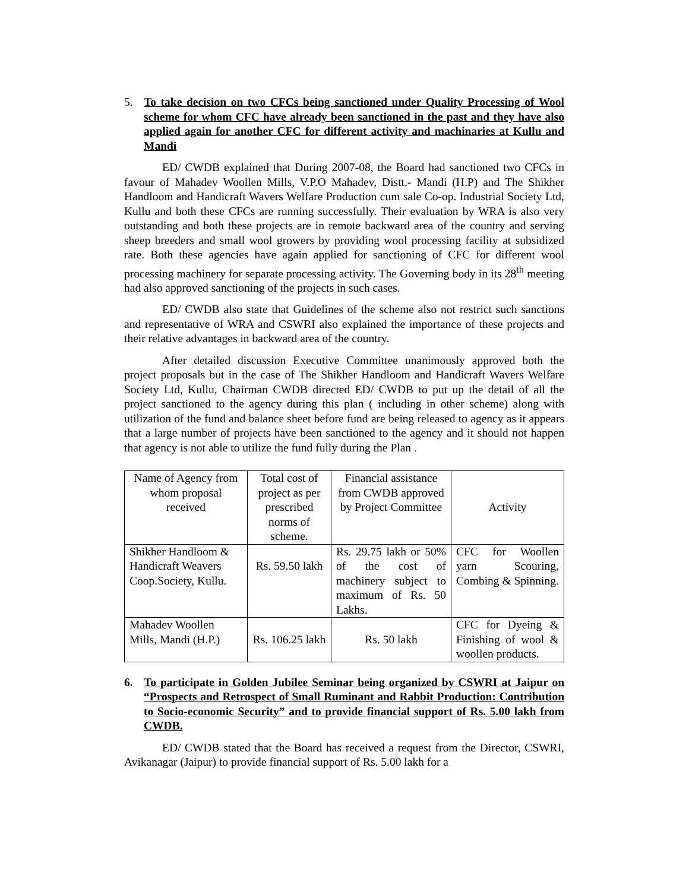5. To take decision on two CFCs being sanctioned under Quality Processing of Wool scheme for whom CFC have already been sanctioned in the past and they have also applied again for another CFC for different activity and machinaries at Kullu and Mandi
ED/ CWDB explained that During 2007-08, the Board had sanctioned two CFCs in favour of Mahadev Woollen Mills, V.P.O Mahadev, Distt.- Mandi (H.P) and The Shikher Handloom and Handicraft Wavers Welfare Production cum sale Co-op. Industrial Society Ltd, Kullu and both these CFCs are running successfully. Their evaluation by WRA is also very outstanding and both these projects are in remote backward area of the country and serving sheep breeders and small wool growers by providing wool processing facility at subsidized rate. Both these agencies have again applied for sanctioning of CFC for different wool processing machinery for separate processing activity. The Governing body in its 28<sup>th</sup> meeting had also approved sanctioning of the projects in such cases.
ED/ CWDB also state that Guidelines of the scheme also not restrict such sanctions and representative of WRA and CSWRI also explained the importance of these projects and their relative advantages in backward area of the country.
After detailed discussion Executive Committee unanimously approved both the project proposals but in the case of The Shikher Handloom and Handicraft Wavers Welfare Society Ltd, Kullu, Chairman CWDB directed ED/ CWDB to put up the detail of all the project sanctioned to the agency during this plan ( including in other scheme) along with utilization of the fund and balance sheet before fund are being released to agency as it appears that a large number of projects have been sanctioned to the agency and it should not happen that agency is not able to utilize the fund fully during the Plan .
| Name of Agency from whom proposal received | Total cost of project as per prescribed norms of scheme. | Financial assistance from CWDB approved by Project Committee | Activity |
| Shikher Handloom & Handicraft Weavers Coop.Society, Kullu. | Rs. 59.50 lakh | Rs. 29.75 lakh or 50% of the cost of machinery subject to maximum of Rs. 50 Lakhs. | CFC for Woollen yarn Scouring, Combing & Spinning. |
| Mahadev Woollen Mills, Mandi (H.P.) | Rs. 106.25 lakh | Rs. 50 lakh | CFC for Dyeing & Finishing of wool & woollen products. |
6. To participate in Golden Jubilee Seminar being organized by CSWRI at Jaipur on “Prospects and Retrospect of Small Ruminant and Rabbit Production: Contribution to Socio-economic Security” and to provide financial support of Rs. 5.00 lakh from CWDB.
ED/ CWDB stated that the Board has received a request from the Director, CSWRI, Avikanagar (Jaipur) to provide financial support of Rs. 5.00 lakh for a